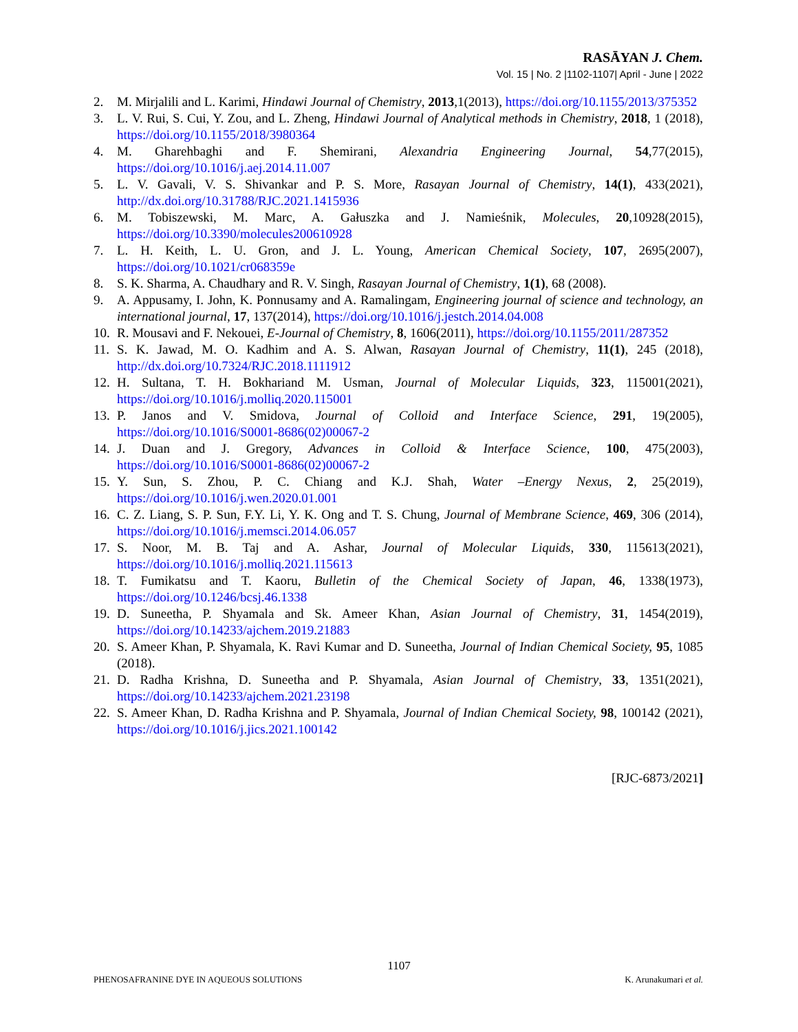RASĀYAN J. Chem.
Vol. 15 | No. 2 |1102-1107| April - June | 2022
2. M. Mirjalili and L. Karimi, Hindawi Journal of Chemistry, 2013,1(2013), https://doi.org/10.1155/2013/375352
3. L. V. Rui, S. Cui, Y. Zou, and L. Zheng, Hindawi Journal of Analytical methods in Chemistry, 2018, 1 (2018), https://doi.org/10.1155/2018/3980364
4. M. Gharehbaghi and F. Shemirani, Alexandria Engineering Journal, 54,77(2015), https://doi.org/10.1016/j.aej.2014.11.007
5. L. V. Gavali, V. S. Shivankar and P. S. More, Rasayan Journal of Chemistry, 14(1), 433(2021), http://dx.doi.org/10.31788/RJC.2021.1415936
6. M. Tobiszewski, M. Marc, A. Gałuszka and J. Namieśnik, Molecules, 20,10928(2015), https://doi.org/10.3390/molecules200610928
7. L. H. Keith, L. U. Gron, and J. L. Young, American Chemical Society, 107, 2695(2007), https://doi.org/10.1021/cr068359e
8. S. K. Sharma, A. Chaudhary and R. V. Singh, Rasayan Journal of Chemistry, 1(1), 68 (2008).
9. A. Appusamy, I. John, K. Ponnusamy and A. Ramalingam, Engineering journal of science and technology, an international journal, 17, 137(2014), https://doi.org/10.1016/j.jestch.2014.04.008
10. R. Mousavi and F. Nekouei, E-Journal of Chemistry, 8, 1606(2011), https://doi.org/10.1155/2011/287352
11. S. K. Jawad, M. O. Kadhim and A. S. Alwan, Rasayan Journal of Chemistry, 11(1), 245 (2018), http://dx.doi.org/10.7324/RJC.2018.1111912
12. H. Sultana, T. H. Bokhariand M. Usman, Journal of Molecular Liquids, 323, 115001(2021), https://doi.org/10.1016/j.molliq.2020.115001
13. P. Janos and V. Smidova, Journal of Colloid and Interface Science, 291, 19(2005), https://doi.org/10.1016/S0001-8686(02)00067-2
14. J. Duan and J. Gregory, Advances in Colloid & Interface Science, 100, 475(2003), https://doi.org/10.1016/S0001-8686(02)00067-2
15. Y. Sun, S. Zhou, P. C. Chiang and K.J. Shah, Water –Energy Nexus, 2, 25(2019), https://doi.org/10.1016/j.wen.2020.01.001
16. C. Z. Liang, S. P. Sun, F.Y. Li, Y. K. Ong and T. S. Chung, Journal of Membrane Science, 469, 306 (2014), https://doi.org/10.1016/j.memsci.2014.06.057
17. S. Noor, M. B. Taj and A. Ashar, Journal of Molecular Liquids, 330, 115613(2021), https://doi.org/10.1016/j.molliq.2021.115613
18. T. Fumikatsu and T. Kaoru, Bulletin of the Chemical Society of Japan, 46, 1338(1973), https://doi.org/10.1246/bcsj.46.1338
19. D. Suneetha, P. Shyamala and Sk. Ameer Khan, Asian Journal of Chemistry, 31, 1454(2019), https://doi.org/10.14233/ajchem.2019.21883
20. S. Ameer Khan, P. Shyamala, K. Ravi Kumar and D. Suneetha, Journal of Indian Chemical Society, 95, 1085 (2018).
21. D. Radha Krishna, D. Suneetha and P. Shyamala, Asian Journal of Chemistry, 33, 1351(2021), https://doi.org/10.14233/ajchem.2021.23198
22. S. Ameer Khan, D. Radha Krishna and P. Shyamala, Journal of Indian Chemical Society, 98, 100142 (2021), https://doi.org/10.1016/j.jics.2021.100142
[RJC-6873/2021]
1107
PHENOSAFRANINE DYE IN AQUEOUS SOLUTIONS
K. Arunakumari et al.